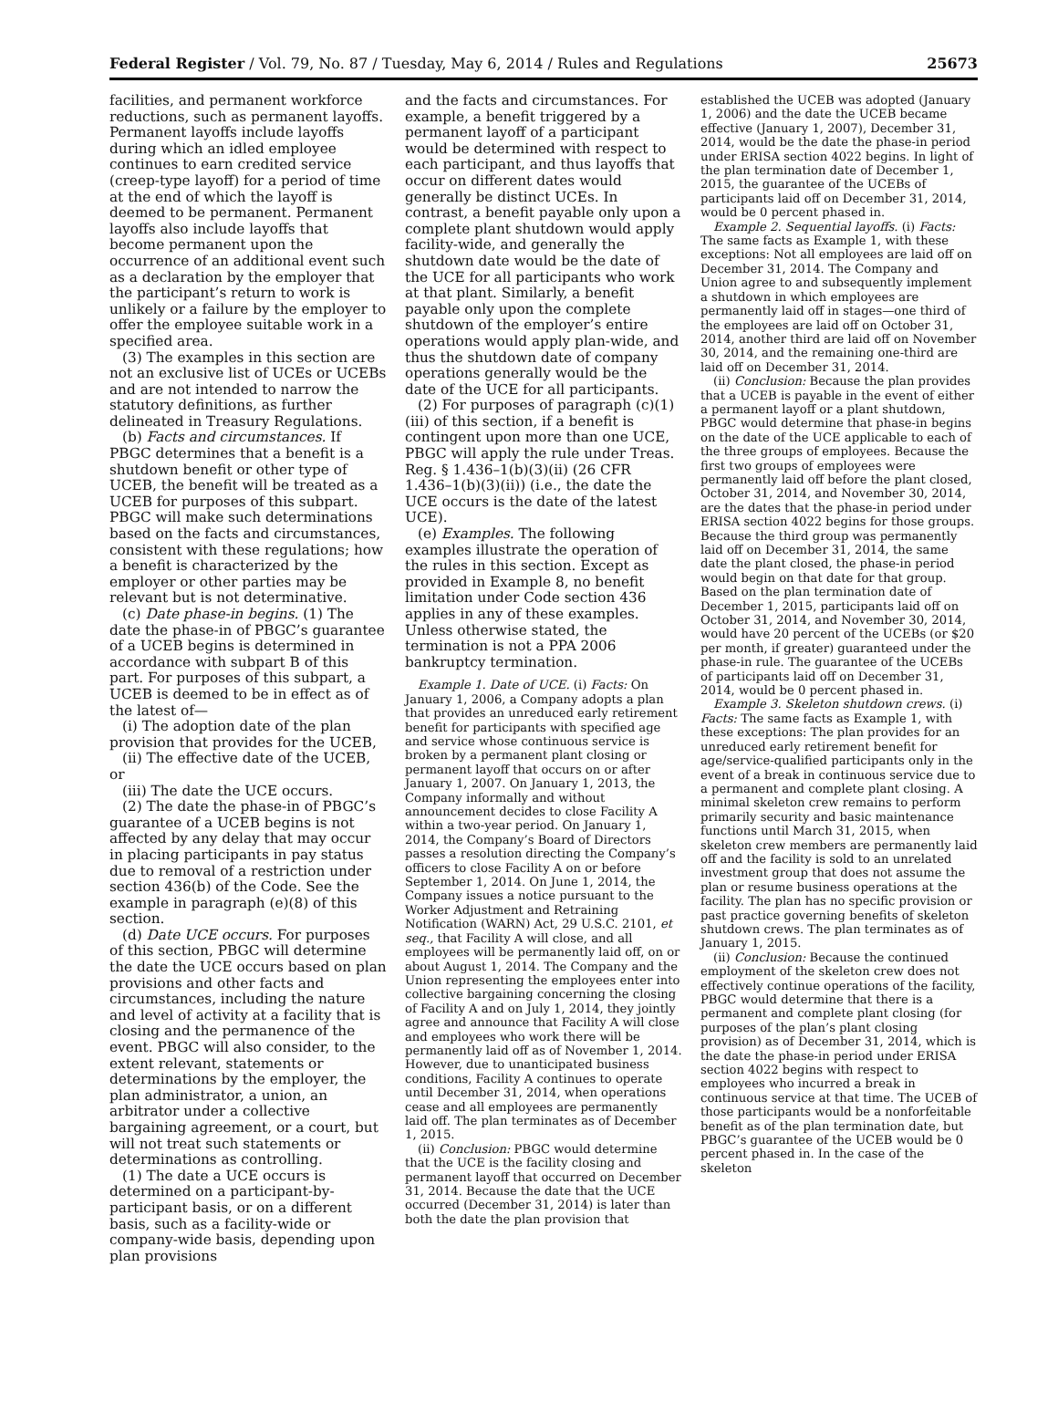Federal Register / Vol. 79, No. 87 / Tuesday, May 6, 2014 / Rules and Regulations 25673
facilities, and permanent workforce reductions, such as permanent layoffs. Permanent layoffs include layoffs during which an idled employee continues to earn credited service (creep-type layoff) for a period of time at the end of which the layoff is deemed to be permanent. Permanent layoffs also include layoffs that become permanent upon the occurrence of an additional event such as a declaration by the employer that the participant’s return to work is unlikely or a failure by the employer to offer the employee suitable work in a specified area.
(3) The examples in this section are not an exclusive list of UCEs or UCEBs and are not intended to narrow the statutory definitions, as further delineated in Treasury Regulations.
(b) Facts and circumstances. If PBGC determines that a benefit is a shutdown benefit or other type of UCEB, the benefit will be treated as a UCEB for purposes of this subpart. PBGC will make such determinations based on the facts and circumstances, consistent with these regulations; how a benefit is characterized by the employer or other parties may be relevant but is not determinative.
(c) Date phase-in begins. (1) The date the phase-in of PBGC’s guarantee of a UCEB begins is determined in accordance with subpart B of this part. For purposes of this subpart, a UCEB is deemed to be in effect as of the latest of—
(i) The adoption date of the plan provision that provides for the UCEB,
(ii) The effective date of the UCEB, or
(iii) The date the UCE occurs.
(2) The date the phase-in of PBGC’s guarantee of a UCEB begins is not affected by any delay that may occur in placing participants in pay status due to removal of a restriction under section 436(b) of the Code. See the example in paragraph (e)(8) of this section.
(d) Date UCE occurs. For purposes of this section, PBGC will determine the date the UCE occurs based on plan provisions and other facts and circumstances, including the nature and level of activity at a facility that is closing and the permanence of the event. PBGC will also consider, to the extent relevant, statements or determinations by the employer, the plan administrator, a union, an arbitrator under a collective bargaining agreement, or a court, but will not treat such statements or determinations as controlling.
(1) The date a UCE occurs is determined on a participant-by-participant basis, or on a different basis, such as a facility-wide or company-wide basis, depending upon plan provisions
and the facts and circumstances. For example, a benefit triggered by a permanent layoff of a participant would be determined with respect to each participant, and thus layoffs that occur on different dates would generally be distinct UCEs. In contrast, a benefit payable only upon a complete plant shutdown would apply facility-wide, and generally the shutdown date would be the date of the UCE for all participants who work at that plant. Similarly, a benefit payable only upon the complete shutdown of the employer’s entire operations would apply plan-wide, and thus the shutdown date of company operations generally would be the date of the UCE for all participants.
(2) For purposes of paragraph (c)(1)(iii) of this section, if a benefit is contingent upon more than one UCE, PBGC will apply the rule under Treas. Reg. § 1.436–1(b)(3)(ii) (26 CFR 1.436–1(b)(3)(ii)) (i.e., the date the UCE occurs is the date of the latest UCE).
(e) Examples. The following examples illustrate the operation of the rules in this section. Except as provided in Example 8, no benefit limitation under Code section 436 applies in any of these examples. Unless otherwise stated, the termination is not a PPA 2006 bankruptcy termination.
Example 1. Date of UCE. (i) Facts: On January 1, 2006, a Company adopts a plan that provides an unreduced early retirement benefit for participants with specified age and service whose continuous service is broken by a permanent plant closing or permanent layoff that occurs on or after January 1, 2007. On January 1, 2013, the Company informally and without announcement decides to close Facility A within a two-year period. On January 1, 2014, the Company’s Board of Directors passes a resolution directing the Company’s officers to close Facility A on or before September 1, 2014. On June 1, 2014, the Company issues a notice pursuant to the Worker Adjustment and Retraining Notification (WARN) Act, 29 U.S.C. 2101, et seq., that Facility A will close, and all employees will be permanently laid off, on or about August 1, 2014. The Company and the Union representing the employees enter into collective bargaining concerning the closing of Facility A and on July 1, 2014, they jointly agree and announce that Facility A will close and employees who work there will be permanently laid off as of November 1, 2014. However, due to unanticipated business conditions, Facility A continues to operate until December 31, 2014, when operations cease and all employees are permanently laid off. The plan terminates as of December 1, 2015.
(ii) Conclusion: PBGC would determine that the UCE is the facility closing and permanent layoff that occurred on December 31, 2014. Because the date that the UCE occurred (December 31, 2014) is later than both the date the plan provision that
established the UCEB was adopted (January 1, 2006) and the date the UCEB became effective (January 1, 2007), December 31, 2014, would be the date the phase-in period under ERISA section 4022 begins. In light of the plan termination date of December 1, 2015, the guarantee of the UCEBs of participants laid off on December 31, 2014, would be 0 percent phased in.
Example 2. Sequential layoffs. (i) Facts: The same facts as Example 1, with these exceptions: Not all employees are laid off on December 31, 2014. The Company and Union agree to and subsequently implement a shutdown in which employees are permanently laid off in stages—one third of the employees are laid off on October 31, 2014, another third are laid off on November 30, 2014, and the remaining one-third are laid off on December 31, 2014.
(ii) Conclusion: Because the plan provides that a UCEB is payable in the event of either a permanent layoff or a plant shutdown, PBGC would determine that phase-in begins on the date of the UCE applicable to each of the three groups of employees. Because the first two groups of employees were permanently laid off before the plant closed, October 31, 2014, and November 30, 2014, are the dates that the phase-in period under ERISA section 4022 begins for those groups. Because the third group was permanently laid off on December 31, 2014, the same date the plant closed, the phase-in period would begin on that date for that group. Based on the plan termination date of December 1, 2015, participants laid off on October 31, 2014, and November 30, 2014, would have 20 percent of the UCEBs (or $20 per month, if greater) guaranteed under the phase-in rule. The guarantee of the UCEBs of participants laid off on December 31, 2014, would be 0 percent phased in.
Example 3. Skeleton shutdown crews. (i) Facts: The same facts as Example 1, with these exceptions: The plan provides for an unreduced early retirement benefit for age/service-qualified participants only in the event of a break in continuous service due to a permanent and complete plant closing. A minimal skeleton crew remains to perform primarily security and basic maintenance functions until March 31, 2015, when skeleton crew members are permanently laid off and the facility is sold to an unrelated investment group that does not assume the plan or resume business operations at the facility. The plan has no specific provision or past practice governing benefits of skeleton shutdown crews. The plan terminates as of January 1, 2015.
(ii) Conclusion: Because the continued employment of the skeleton crew does not effectively continue operations of the facility, PBGC would determine that there is a permanent and complete plant closing (for purposes of the plan’s plant closing provision) as of December 31, 2014, which is the date the phase-in period under ERISA section 4022 begins with respect to employees who incurred a break in continuous service at that time. The UCEB of those participants would be a nonforfeitable benefit as of the plan termination date, but PBGC’s guarantee of the UCEB would be 0 percent phased in. In the case of the skeleton